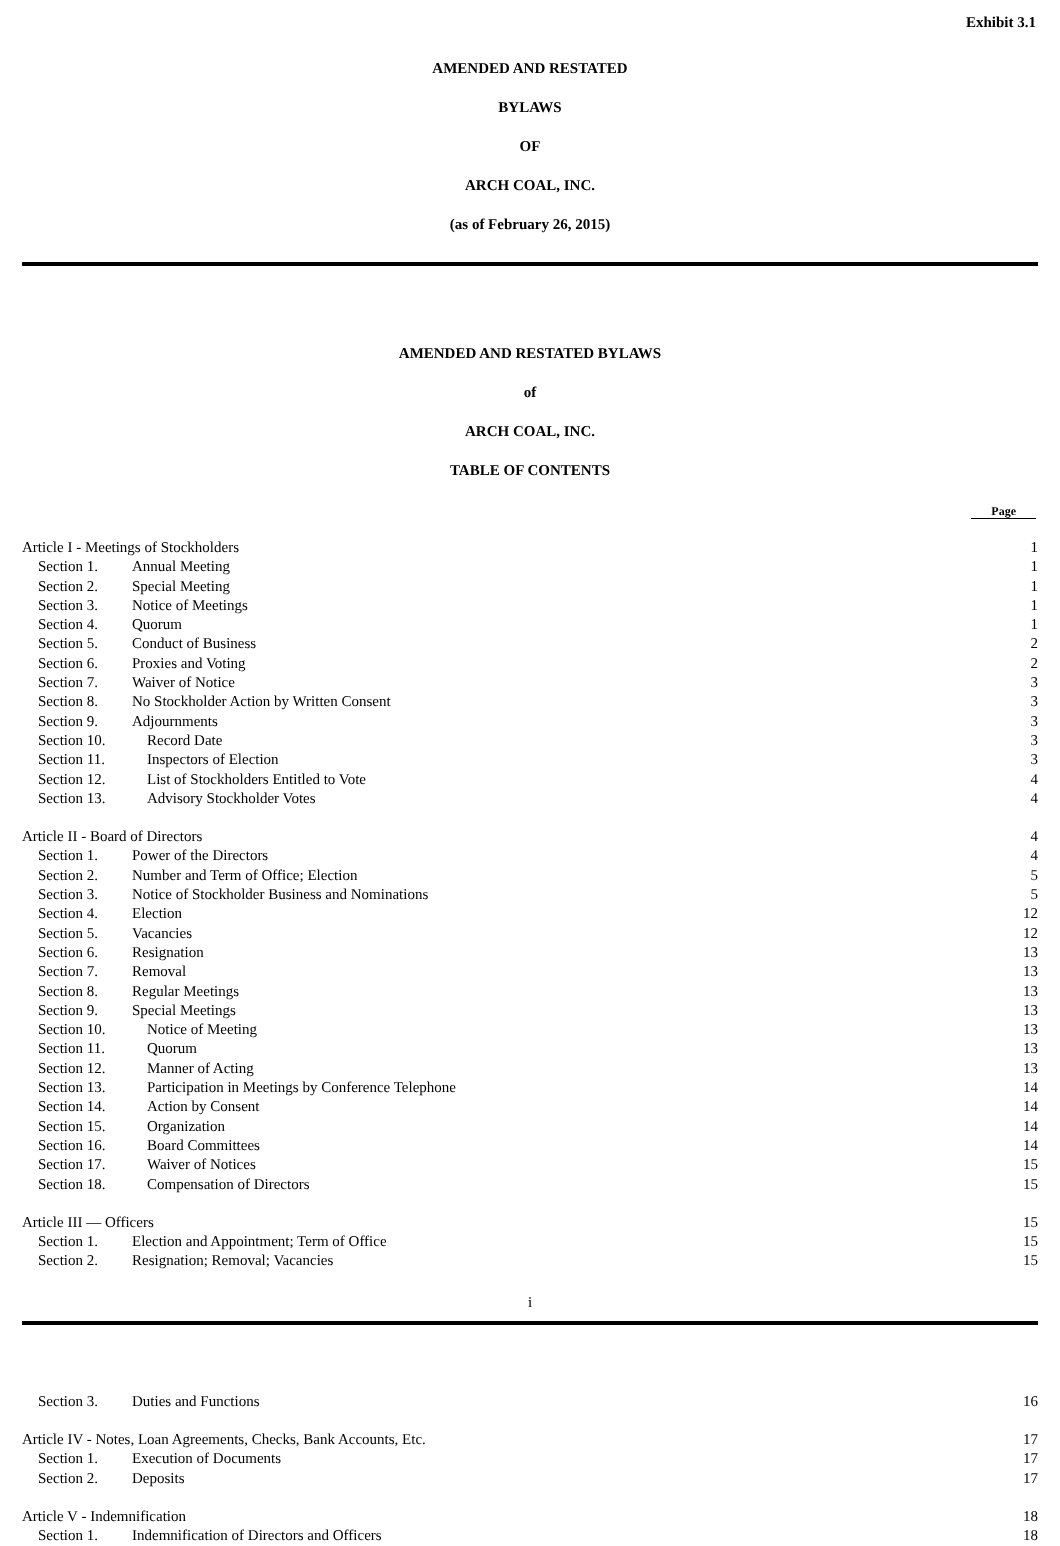Exhibit 3.1
AMENDED AND RESTATED
BYLAWS
OF
ARCH COAL, INC.
(as of February 26, 2015)
AMENDED AND RESTATED BYLAWS
of
ARCH COAL, INC.
TABLE OF CONTENTS
Page
| Article I - Meetings of Stockholders | | 1 |
| Section 1. | Annual Meeting | 1 |
| Section 2. | Special Meeting | 1 |
| Section 3. | Notice of Meetings | 1 |
| Section 4. | Quorum | 1 |
| Section 5. | Conduct of Business | 2 |
| Section 6. | Proxies and Voting | 2 |
| Section 7. | Waiver of Notice | 3 |
| Section 8. | No Stockholder Action by Written Consent | 3 |
| Section 9. | Adjournments | 3 |
| Section 10. | Record Date | 3 |
| Section 11. | Inspectors of Election | 3 |
| Section 12. | List of Stockholders Entitled to Vote | 4 |
| Section 13. | Advisory Stockholder Votes | 4 |
| Article II - Board of Directors | | 4 |
| Section 1. | Power of the Directors | 4 |
| Section 2. | Number and Term of Office; Election | 5 |
| Section 3. | Notice of Stockholder Business and Nominations | 5 |
| Section 4. | Election | 12 |
| Section 5. | Vacancies | 12 |
| Section 6. | Resignation | 13 |
| Section 7. | Removal | 13 |
| Section 8. | Regular Meetings | 13 |
| Section 9. | Special Meetings | 13 |
| Section 10. | Notice of Meeting | 13 |
| Section 11. | Quorum | 13 |
| Section 12. | Manner of Acting | 13 |
| Section 13. | Participation in Meetings by Conference Telephone | 14 |
| Section 14. | Action by Consent | 14 |
| Section 15. | Organization | 14 |
| Section 16. | Board Committees | 14 |
| Section 17. | Waiver of Notices | 15 |
| Section 18. | Compensation of Directors | 15 |
| Article III — Officers | | 15 |
| Section 1. | Election and Appointment; Term of Office | 15 |
| Section 2. | Resignation; Removal; Vacancies | 15 |
i
| Section 3. | Duties and Functions | 16 |
| Article IV - Notes, Loan Agreements, Checks, Bank Accounts, Etc. | | 17 |
| Section 1. | Execution of Documents | 17 |
| Section 2. | Deposits | 17 |
| Article V - Indemnification | | 18 |
| Section 1. | Indemnification of Directors and Officers | 18 |